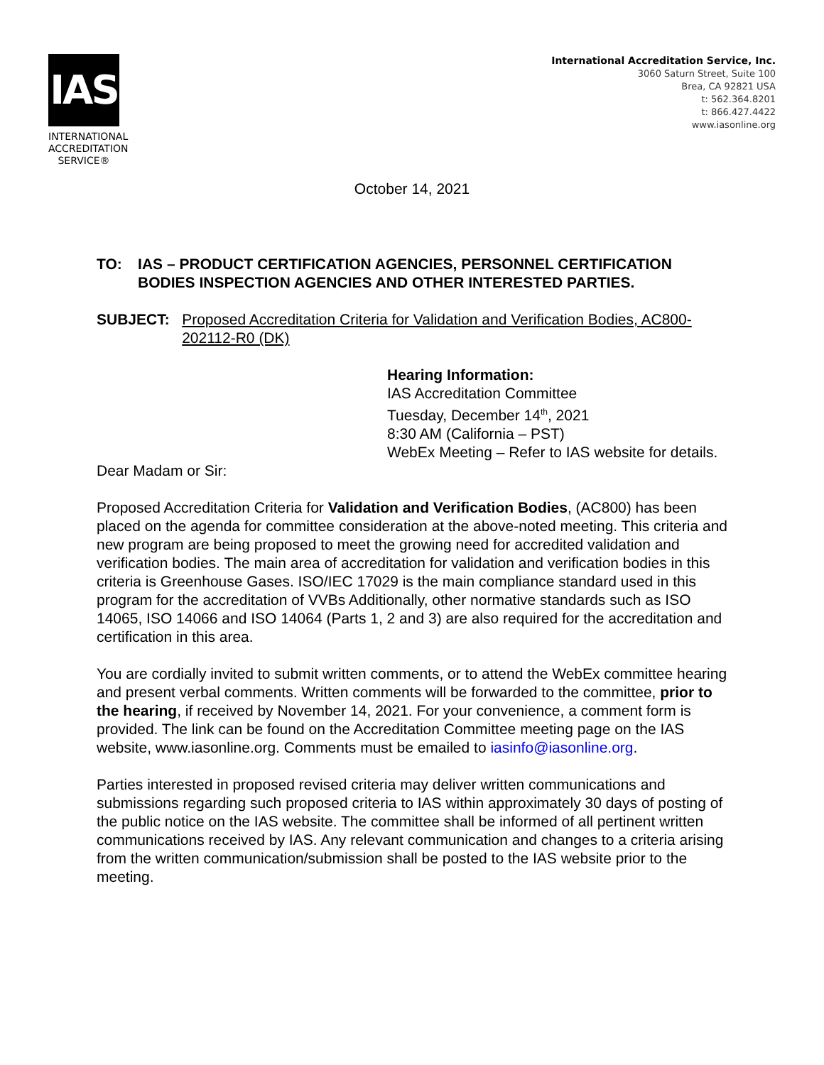IAS
INTERNATIONAL
ACCREDITATION
SERVICE®
International Accreditation Service, Inc.
3060 Saturn Street, Suite 100
Brea, CA 92821 USA
t: 562.364.8201
t: 866.427.4422
www.iasonline.org
October 14, 2021
TO: IAS – PRODUCT CERTIFICATION AGENCIES, PERSONNEL CERTIFICATION BODIES INSPECTION AGENCIES AND OTHER INTERESTED PARTIES.
SUBJECT: Proposed Accreditation Criteria for Validation and Verification Bodies, AC800-202112-R0 (DK)
Hearing Information:
IAS Accreditation Committee
Tuesday, December 14<sup>th</sup>, 2021
8:30 AM (California – PST)
WebEx Meeting – Refer to IAS website for details.
Dear Madam or Sir:
Proposed Accreditation Criteria for Validation and Verification Bodies, (AC800) has been placed on the agenda for committee consideration at the above-noted meeting. This criteria and new program are being proposed to meet the growing need for accredited validation and verification bodies. The main area of accreditation for validation and verification bodies in this criteria is Greenhouse Gases. ISO/IEC 17029 is the main compliance standard used in this program for the accreditation of VVBs Additionally, other normative standards such as ISO 14065, ISO 14066 and ISO 14064 (Parts 1, 2 and 3) are also required for the accreditation and certification in this area.
You are cordially invited to submit written comments, or to attend the WebEx committee hearing and present verbal comments. Written comments will be forwarded to the committee, prior to the hearing, if received by November 14, 2021. For your convenience, a comment form is provided. The link can be found on the Accreditation Committee meeting page on the IAS website, www.iasonline.org. Comments must be emailed to iasinfo@iasonline.org.
Parties interested in proposed revised criteria may deliver written communications and submissions regarding such proposed criteria to IAS within approximately 30 days of posting of the public notice on the IAS website. The committee shall be informed of all pertinent written communications received by IAS. Any relevant communication and changes to a criteria arising from the written communication/submission shall be posted to the IAS website prior to the meeting.